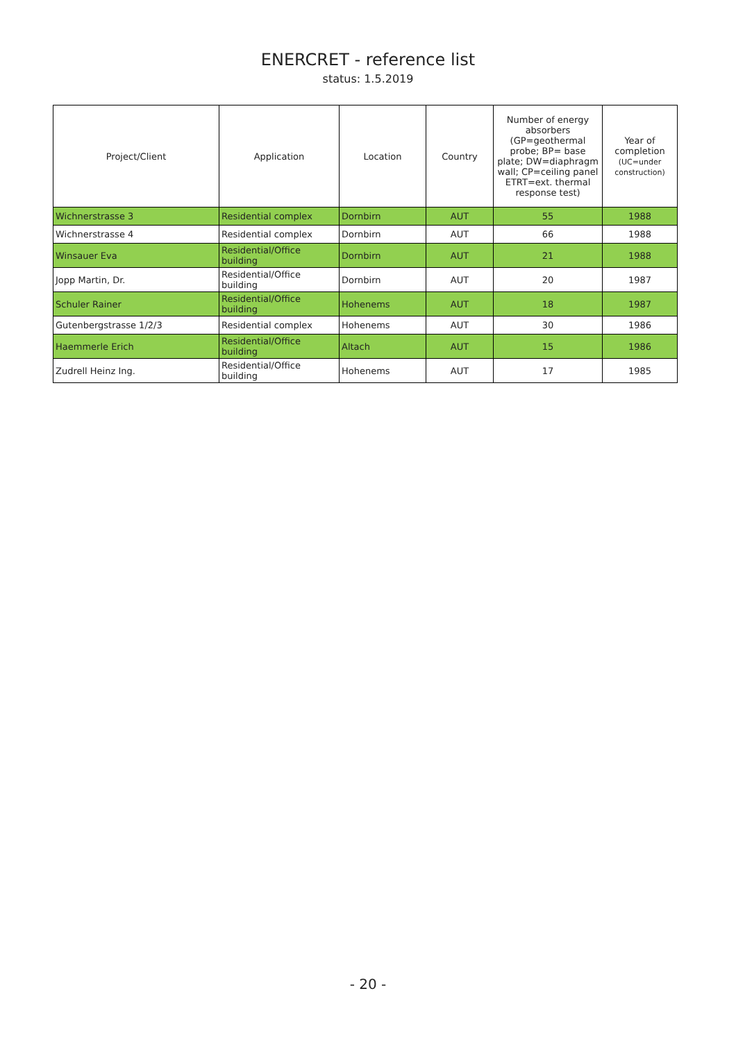ENERCRET - reference list
status: 1.5.2019
| Project/Client | Application | Location | Country | Number of energy absorbers (GP=geothermal probe; BP= base plate; DW=diaphragm wall; CP=ceiling panel ETRT=ext. thermal response test) | Year of completion (UC=under construction) |
| --- | --- | --- | --- | --- | --- |
| Wichnerstrasse 3 | Residential complex | Dornbirn | AUT | 55 | 1988 |
| Wichnerstrasse 4 | Residential complex | Dornbirn | AUT | 66 | 1988 |
| Winsauer Eva | Residential/Office building | Dornbirn | AUT | 21 | 1988 |
| Jopp Martin, Dr. | Residential/Office building | Dornbirn | AUT | 20 | 1987 |
| Schuler Rainer | Residential/Office building | Hohenems | AUT | 18 | 1987 |
| Gutenbergstrasse 1/2/3 | Residential complex | Hohenems | AUT | 30 | 1986 |
| Haemmerle Erich | Residential/Office building | Altach | AUT | 15 | 1986 |
| Zudrell Heinz Ing. | Residential/Office building | Hohenems | AUT | 17 | 1985 |
- 20 -